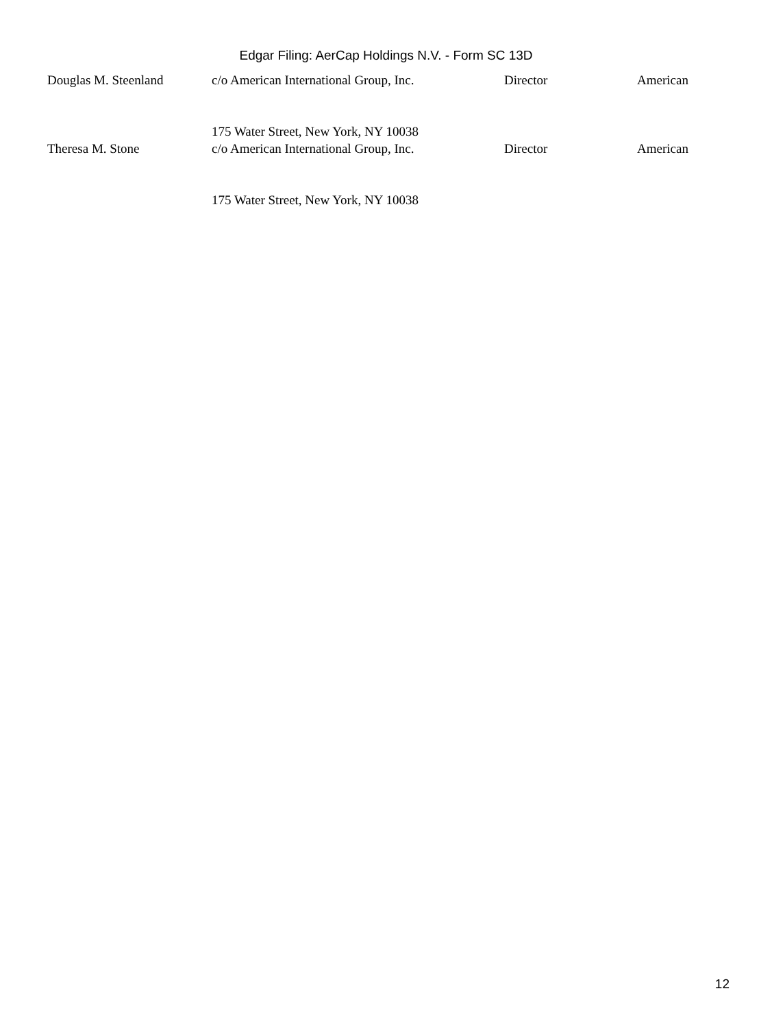Edgar Filing: AerCap Holdings N.V. - Form SC 13D
| Douglas M. Steenland | c/o American International Group, Inc. 175 Water Street, New York, NY 10038 | Director | American |
| Theresa M. Stone | c/o American International Group, Inc. 175 Water Street, New York, NY 10038 | Director | American |
12